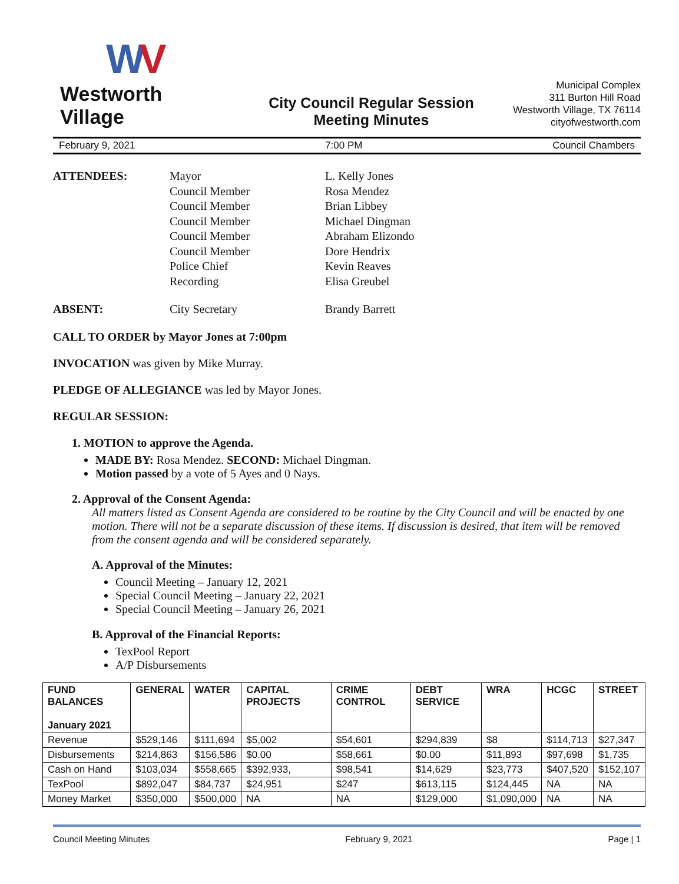WV
Westworth Village
City Council Regular Session
Meeting Minutes
Municipal Complex
311 Burton Hill Road
Westworth Village, TX 76114
cityofwestworth.com
February 9, 2021 7:00 PM Council Chambers
ATTENDEES:
Mayor
Council Member
Council Member
Council Member
Council Member
Council Member
Police Chief
Recording
L. Kelly Jones
Rosa Mendez
Brian Libbey
Michael Dingman
Abraham Elizondo
Dore Hendrix
Kevin Reaves
Elisa Greubel
ABSENT:
City Secretary
Brandy Barrett
CALL TO ORDER by Mayor Jones at 7:00pm
INVOCATION was given by Mike Murray.
PLEDGE OF ALLEGIANCE was led by Mayor Jones.
REGULAR SESSION:
1. MOTION to approve the Agenda.
MADE BY: Rosa Mendez. SECOND: Michael Dingman.
Motion passed by a vote of 5 Ayes and 0 Nays.
2. Approval of the Consent Agenda:
All matters listed as Consent Agenda are considered to be routine by the City Council and will be enacted by one motion. There will not be a separate discussion of these items. If discussion is desired, that item will be removed from the consent agenda and will be considered separately.
A. Approval of the Minutes:
Council Meeting – January 12, 2021
Special Council Meeting – January 22, 2021
Special Council Meeting – January 26, 2021
B. Approval of the Financial Reports:
TexPool Report
A/P Disbursements
| FUND BALANCES January 2021 | GENERAL | WATER | CAPITAL PROJECTS | CRIME CONTROL | DEBT SERVICE | WRA | HCGC | STREET |
| --- | --- | --- | --- | --- | --- | --- | --- | --- |
| Revenue | $529,146 | $111,694 | $5,002 | $54,601 | $294,839 | $8 | $114,713 | $27,347 |
| Disbursements | $214,863 | $156,586 | $0.00 | $58,661 | $0.00 | $11,893 | $97,698 | $1,735 |
| Cash on Hand | $103,034 | $558,665 | $392,933, | $98,541 | $14,629 | $23,773 | $407,520 | $152,107 |
| TexPool | $892,047 | $84,737 | $24,951 | $247 | $613,115 | $124,445 | NA | NA |
| Money Market | $350,000 | $500,000 | NA | NA | $129,000 | $1,090,000 | NA | NA |
Council Meeting Minutes February 9, 2021 Page | 1